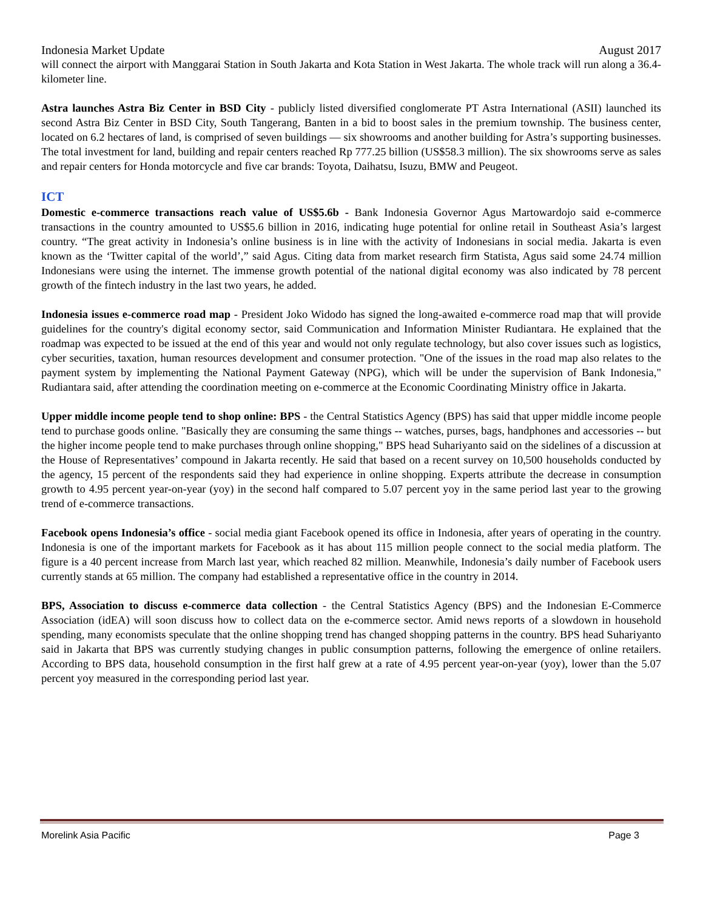Indonesia Market Update August 2017
will connect the airport with Manggarai Station in South Jakarta and Kota Station in West Jakarta. The whole track will run along a 36.4-kilometer line.
Astra launches Astra Biz Center in BSD City - publicly listed diversified conglomerate PT Astra International (ASII) launched its second Astra Biz Center in BSD City, South Tangerang, Banten in a bid to boost sales in the premium township. The business center, located on 6.2 hectares of land, is comprised of seven buildings — six showrooms and another building for Astra’s supporting businesses. The total investment for land, building and repair centers reached Rp 777.25 billion (US$58.3 million). The six showrooms serve as sales and repair centers for Honda motorcycle and five car brands: Toyota, Daihatsu, Isuzu, BMW and Peugeot.
ICT
Domestic e-commerce transactions reach value of US$5.6b - Bank Indonesia Governor Agus Martowardojo said e-commerce transactions in the country amounted to US$5.6 billion in 2016, indicating huge potential for online retail in Southeast Asia’s largest country. “The great activity in Indonesia’s online business is in line with the activity of Indonesians in social media. Jakarta is even known as the ‘Twitter capital of the world’,” said Agus. Citing data from market research firm Statista, Agus said some 24.74 million Indonesians were using the internet. The immense growth potential of the national digital economy was also indicated by 78 percent growth of the fintech industry in the last two years, he added.
Indonesia issues e-commerce road map - President Joko Widodo has signed the long-awaited e-commerce road map that will provide guidelines for the country's digital economy sector, said Communication and Information Minister Rudiantara. He explained that the roadmap was expected to be issued at the end of this year and would not only regulate technology, but also cover issues such as logistics, cyber securities, taxation, human resources development and consumer protection. "One of the issues in the road map also relates to the payment system by implementing the National Payment Gateway (NPG), which will be under the supervision of Bank Indonesia," Rudiantara said, after attending the coordination meeting on e-commerce at the Economic Coordinating Ministry office in Jakarta.
Upper middle income people tend to shop online: BPS - the Central Statistics Agency (BPS) has said that upper middle income people tend to purchase goods online. "Basically they are consuming the same things -- watches, purses, bags, handphones and accessories -- but the higher income people tend to make purchases through online shopping," BPS head Suhariyanto said on the sidelines of a discussion at the House of Representatives’ compound in Jakarta recently. He said that based on a recent survey on 10,500 households conducted by the agency, 15 percent of the respondents said they had experience in online shopping. Experts attribute the decrease in consumption growth to 4.95 percent year-on-year (yoy) in the second half compared to 5.07 percent yoy in the same period last year to the growing trend of e-commerce transactions.
Facebook opens Indonesia’s office - social media giant Facebook opened its office in Indonesia, after years of operating in the country. Indonesia is one of the important markets for Facebook as it has about 115 million people connect to the social media platform. The figure is a 40 percent increase from March last year, which reached 82 million. Meanwhile, Indonesia’s daily number of Facebook users currently stands at 65 million. The company had established a representative office in the country in 2014.
BPS, Association to discuss e-commerce data collection - the Central Statistics Agency (BPS) and the Indonesian E-Commerce Association (idEA) will soon discuss how to collect data on the e-commerce sector. Amid news reports of a slowdown in household spending, many economists speculate that the online shopping trend has changed shopping patterns in the country. BPS head Suhariyanto said in Jakarta that BPS was currently studying changes in public consumption patterns, following the emergence of online retailers. According to BPS data, household consumption in the first half grew at a rate of 4.95 percent year-on-year (yoy), lower than the 5.07 percent yoy measured in the corresponding period last year.
Morelink Asia Pacific Page 3